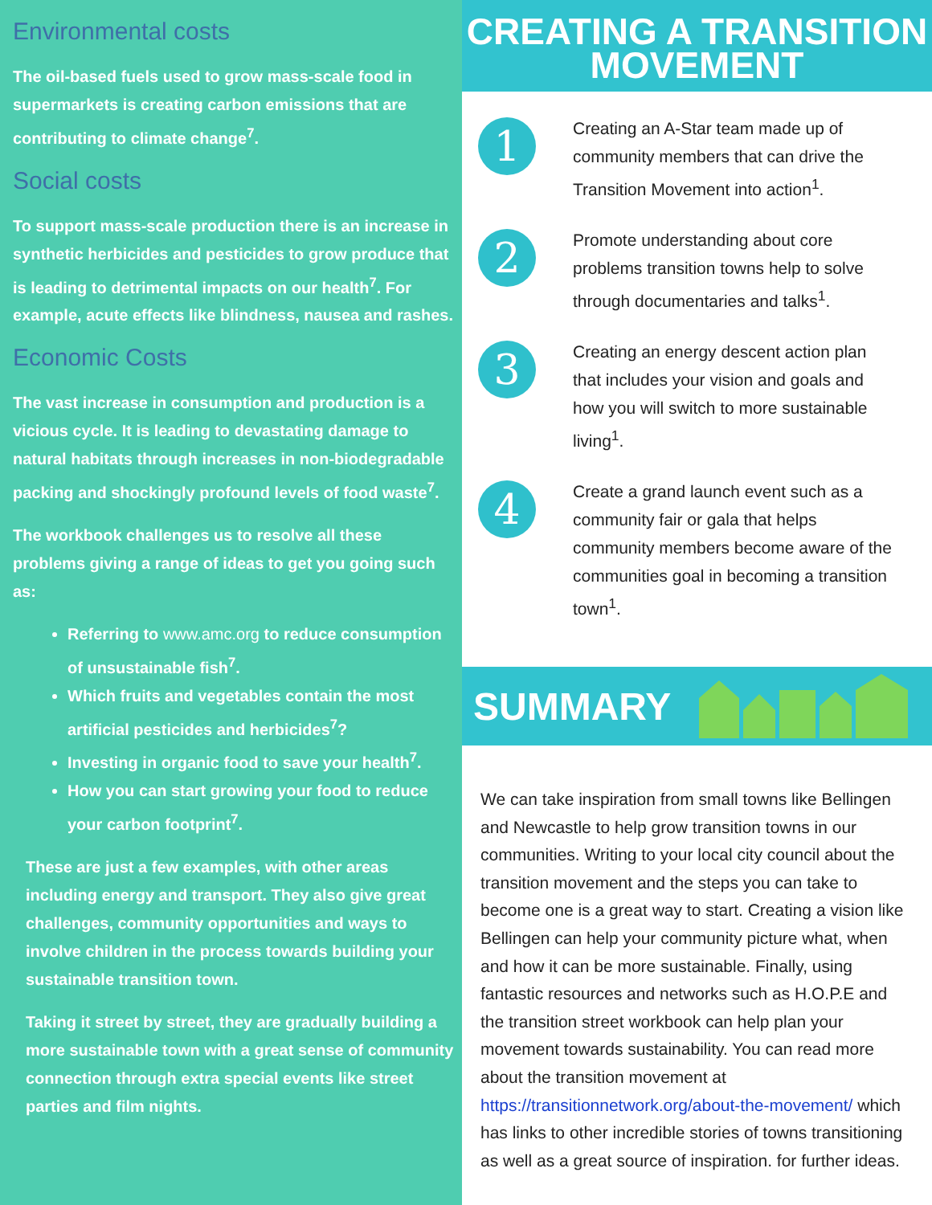Environmental costs
The oil-based fuels used to grow mass-scale food in supermarkets is creating carbon emissions that are contributing to climate change<sup>7</sup>.
Social costs
To support mass-scale production there is an increase in synthetic herbicides and pesticides to grow produce that is leading to detrimental impacts on our health<sup>7</sup>. For example, acute effects like blindness, nausea and rashes.
Economic Costs
The vast increase in consumption and production is a vicious cycle. It is leading to devastating damage to natural habitats through increases in non-biodegradable packing and shockingly profound levels of food waste<sup>7</sup>.
The workbook challenges us to resolve all these problems giving a range of ideas to get you going such as:
Referring to www.amc.org to reduce consumption of unsustainable fish<sup>7</sup>.
Which fruits and vegetables contain the most artificial pesticides and herbicides<sup>7</sup>?
Investing in organic food to save your health<sup>7</sup>.
How you can start growing your food to reduce your carbon footprint<sup>7</sup>.
These are just a few examples, with other areas including energy and transport. They also give great challenges, community opportunities and ways to involve children in the process towards building your sustainable transition town.
Taking it street by street, they are gradually building a more sustainable town with a great sense of community connection through extra special events like street parties and film nights.
CREATING A TRANSITION
MOVEMENT
1
Creating an A-Star team made up of community members that can drive the Transition Movement into action<sup>1</sup>.
2
Promote understanding about core problems transition towns help to solve through documentaries and talks<sup>1</sup>.
3
Creating an energy descent action plan that includes your vision and goals and how you will switch to more sustainable living<sup>1</sup>.
4
Create a grand launch event such as a community fair or gala that helps community members become aware of the communities goal in becoming a transition town<sup>1</sup>.
SUMMARY
We can take inspiration from small towns like Bellingen and Newcastle to help grow transition towns in our communities. Writing to your local city council about the transition movement and the steps you can take to become one is a great way to start. Creating a vision like Bellingen can help your community picture what, when and how it can be more sustainable. Finally, using fantastic resources and networks such as H.O.P.E and the transition street workbook can help plan your movement towards sustainability. You can read more about the transition movement at https://transitionnetwork.org/about-the-movement/ which has links to other incredible stories of towns transitioning as well as a great source of inspiration. for further ideas.